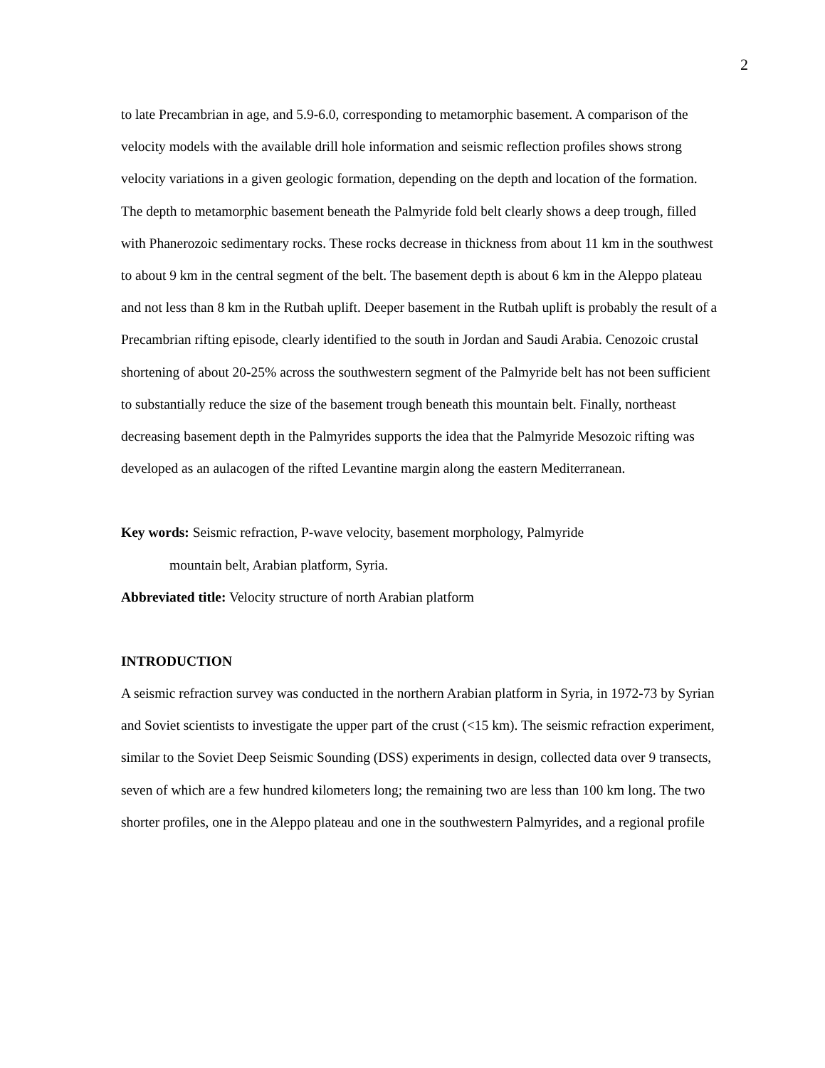2
to late Precambrian in age, and 5.9-6.0, corresponding to metamorphic basement. A comparison of the velocity models with the available drill hole information and seismic reflection profiles shows strong velocity variations in a given geologic formation, depending on the depth and location of the formation. The depth to metamorphic basement beneath the Palmyride fold belt clearly shows a deep trough, filled with Phanerozoic sedimentary rocks. These rocks decrease in thickness from about 11 km in the southwest to about 9 km in the central segment of the belt. The basement depth is about 6 km in the Aleppo plateau and not less than 8 km in the Rutbah uplift. Deeper basement in the Rutbah uplift is probably the result of a Precambrian rifting episode, clearly identified to the south in Jordan and Saudi Arabia. Cenozoic crustal shortening of about 20-25% across the southwestern segment of the Palmyride belt has not been sufficient to substantially reduce the size of the basement trough beneath this mountain belt. Finally, northeast decreasing basement depth in the Palmyrides supports the idea that the Palmyride Mesozoic rifting was developed as an aulacogen of the rifted Levantine margin along the eastern Mediterranean.
Key words: Seismic refraction, P-wave velocity, basement morphology, Palmyride
mountain belt, Arabian platform, Syria.
Abbreviated title: Velocity structure of north Arabian platform
INTRODUCTION
A seismic refraction survey was conducted in the northern Arabian platform in Syria, in 1972-73 by Syrian and Soviet scientists to investigate the upper part of the crust (<15 km). The seismic refraction experiment, similar to the Soviet Deep Seismic Sounding (DSS) experiments in design, collected data over 9 transects, seven of which are a few hundred kilometers long; the remaining two are less than 100 km long. The two shorter profiles, one in the Aleppo plateau and one in the southwestern Palmyrides, and a regional profile